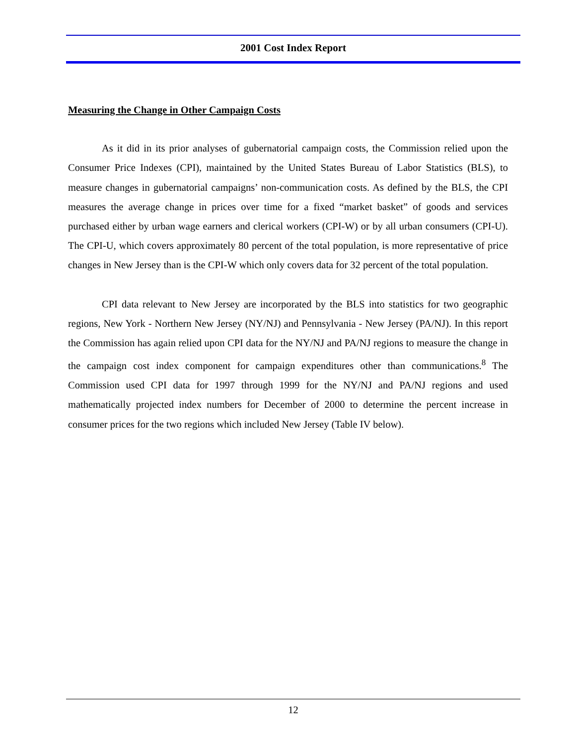2001 Cost Index Report
Measuring the Change in Other Campaign Costs
As it did in its prior analyses of gubernatorial campaign costs, the Commission relied upon the Consumer Price Indexes (CPI), maintained by the United States Bureau of Labor Statistics (BLS), to measure changes in gubernatorial campaigns’ non-communication costs. As defined by the BLS, the CPI measures the average change in prices over time for a fixed “market basket” of goods and services purchased either by urban wage earners and clerical workers (CPI-W) or by all urban consumers (CPI-U). The CPI-U, which covers approximately 80 percent of the total population, is more representative of price changes in New Jersey than is the CPI-W which only covers data for 32 percent of the total population.
CPI data relevant to New Jersey are incorporated by the BLS into statistics for two geographic regions, New York - Northern New Jersey (NY/NJ) and Pennsylvania - New Jersey (PA/NJ). In this report the Commission has again relied upon CPI data for the NY/NJ and PA/NJ regions to measure the change in the campaign cost index component for campaign expenditures other than communications.<sup>8</sup> The Commission used CPI data for 1997 through 1999 for the NY/NJ and PA/NJ regions and used mathematically projected index numbers for December of 2000 to determine the percent increase in consumer prices for the two regions which included New Jersey (Table IV below).
12